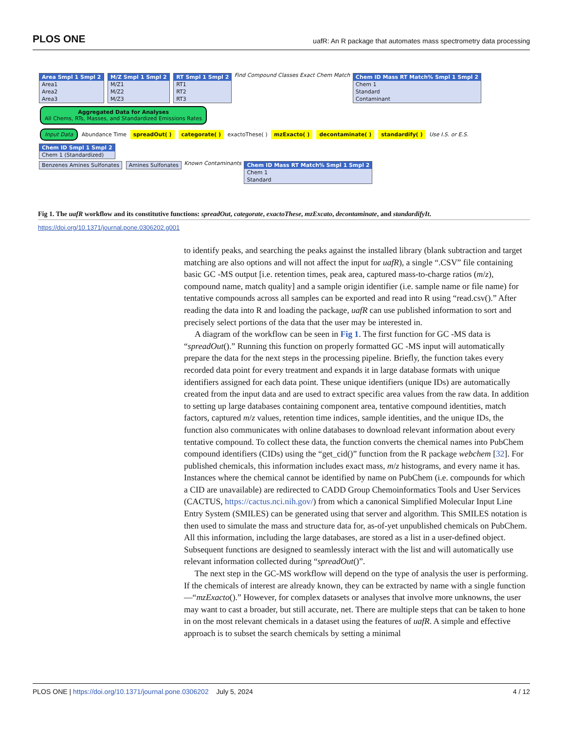PLOS ONE uafR: An R package that automates mass spectrometry data processing
Area Smpl 1 Smpl 2
Area1
Area2
Area3
M/Z Smpl 1 Smpl 2
M/Z1
M/Z2
M/Z3
RT Smpl 1 Smpl 2
RT1
RT2
RT3
Find Compound Classes Exact Chem Match
Chem ID Mass RT Match% Smpl 1 Smpl 2
Chem 1
Standard
Contaminant
Aggregated Data for Analyses
All Chems, RTs, Masses, and Standardized Emissions Rates
Input Data Abundance Time spreadOut( ) categorate( ) exactoThese( ) mzExacto( ) decontaminate( ) standardify( ) Use I.S. or E.S.
Chem ID Smpl 1 Smpl 2
Chem 1 (Standardized)
Benzenes Amines Sulfonates Amines Sulfonates
Known Contaminants
Chem ID Mass RT Match% Smpl 1 Smpl 2
Chem 1
Standard
Fig 1. The uafR workflow and its constitutive functions: spreadOut, categorate, exactoThese, mzExcato, decontaminate, and standardifyIt.
https://doi.org/10.1371/journal.pone.0306202.g001
to identify peaks, and searching the peaks against the installed library (blank subtraction and target matching are also options and will not affect the input for uafR), a single “.CSV” file containing basic GC -MS output [i.e. retention times, peak area, captured mass-to-charge ratios (m/z), compound name, match quality] and a sample origin identifier (i.e. sample name or file name) for tentative compounds across all samples can be exported and read into R using “read.csv().” After reading the data into R and loading the package, uafR can use published information to sort and precisely select portions of the data that the user may be interested in.
A diagram of the workflow can be seen in Fig 1. The first function for GC -MS data is “spreadOut().” Running this function on properly formatted GC -MS input will automatically prepare the data for the next steps in the processing pipeline. Briefly, the function takes every recorded data point for every treatment and expands it in large database formats with unique identifiers assigned for each data point. These unique identifiers (unique IDs) are automatically created from the input data and are used to extract specific area values from the raw data. In addition to setting up large databases containing component area, tentative compound identities, match factors, captured m/z values, retention time indices, sample identities, and the unique IDs, the function also communicates with online databases to download relevant information about every tentative compound. To collect these data, the function converts the chemical names into PubChem compound identifiers (CIDs) using the “get_cid()” function from the R package webchem [32]. For published chemicals, this information includes exact mass, m/z histograms, and every name it has. Instances where the chemical cannot be identified by name on PubChem (i.e. compounds for which a CID are unavailable) are redirected to CADD Group Chemoinformatics Tools and User Services (CACTUS, https://cactus.nci.nih.gov/) from which a canonical Simplified Molecular Input Line Entry System (SMILES) can be generated using that server and algorithm. This SMILES notation is then used to simulate the mass and structure data for, as-of-yet unpublished chemicals on PubChem. All this information, including the large databases, are stored as a list in a user-defined object. Subsequent functions are designed to seamlessly interact with the list and will automatically use relevant information collected during “spreadOut()”.
The next step in the GC-MS workflow will depend on the type of analysis the user is performing. If the chemicals of interest are already known, they can be extracted by name with a single function—“mzExacto().” However, for complex datasets or analyses that involve more unknowns, the user may want to cast a broader, but still accurate, net. There are multiple steps that can be taken to hone in on the most relevant chemicals in a dataset using the features of uafR. A simple and effective approach is to subset the search chemicals by setting a minimal
PLOS ONE | https://doi.org/10.1371/journal.pone.0306202 July 5, 2024 4 / 12